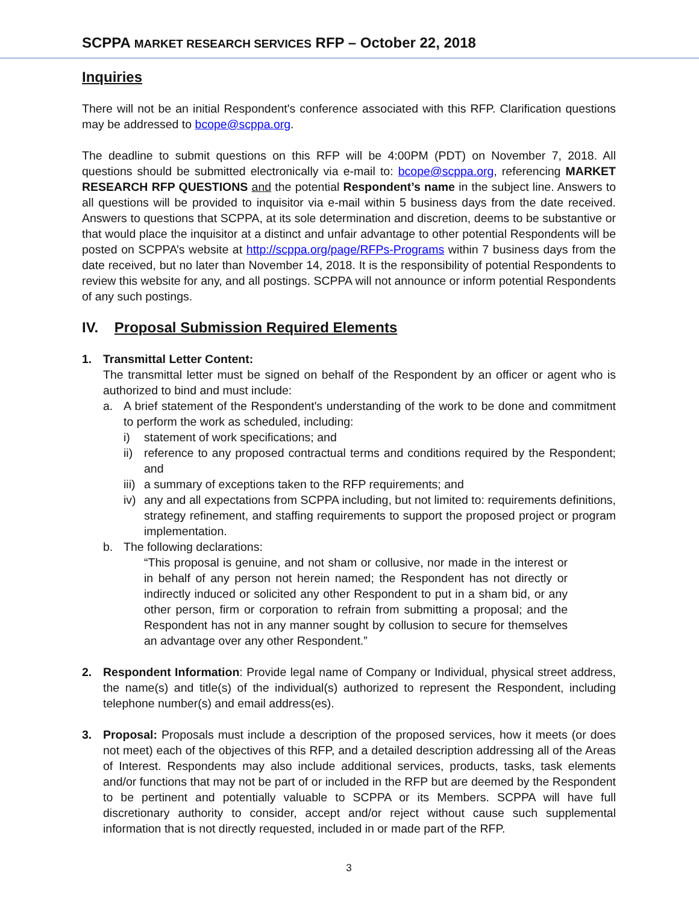SCPPA MARKET RESEARCH SERVICES RFP – October 22, 2018
Inquiries
There will not be an initial Respondent's conference associated with this RFP. Clarification questions may be addressed to bcope@scppa.org.
The deadline to submit questions on this RFP will be 4:00PM (PDT) on November 7, 2018. All questions should be submitted electronically via e-mail to: bcope@scppa.org, referencing MARKET RESEARCH RFP QUESTIONS and the potential Respondent’s name in the subject line. Answers to all questions will be provided to inquisitor via e-mail within 5 business days from the date received. Answers to questions that SCPPA, at its sole determination and discretion, deems to be substantive or that would place the inquisitor at a distinct and unfair advantage to other potential Respondents will be posted on SCPPA’s website at http://scppa.org/page/RFPs-Programs within 7 business days from the date received, but no later than November 14, 2018. It is the responsibility of potential Respondents to review this website for any, and all postings. SCPPA will not announce or inform potential Respondents of any such postings.
IV. Proposal Submission Required Elements
1. Transmittal Letter Content:
The transmittal letter must be signed on behalf of the Respondent by an officer or agent who is authorized to bind and must include:
a. A brief statement of the Respondent's understanding of the work to be done and commitment to perform the work as scheduled, including:
i) statement of work specifications; and
ii)
reference to any proposed contractual terms and conditions required by the Respondent; and
iii)
a summary of exceptions taken to the RFP requirements; and
iv)
any and all expectations from SCPPA including, but not limited to: requirements definitions, strategy refinement, and staffing requirements to support the proposed project or program implementation.
b. The following declarations:
“This proposal is genuine, and not sham or collusive, nor made in the interest or in behalf of any person not herein named; the Respondent has not directly or indirectly induced or solicited any other Respondent to put in a sham bid, or any other person, firm or corporation to refrain from submitting a proposal; and the Respondent has not in any manner sought by collusion to secure for themselves an advantage over any other Respondent.”
2. Respondent Information: Provide legal name of Company or Individual, physical street address, the name(s) and title(s) of the individual(s) authorized to represent the Respondent, including telephone number(s) and email address(es).
3. Proposal: Proposals must include a description of the proposed services, how it meets (or does not meet) each of the objectives of this RFP, and a detailed description addressing all of the Areas of Interest. Respondents may also include additional services, products, tasks, task elements and/or functions that may not be part of or included in the RFP but are deemed by the Respondent to be pertinent and potentially valuable to SCPPA or its Members. SCPPA will have full discretionary authority to consider, accept and/or reject without cause such supplemental information that is not directly requested, included in or made part of the RFP.
3